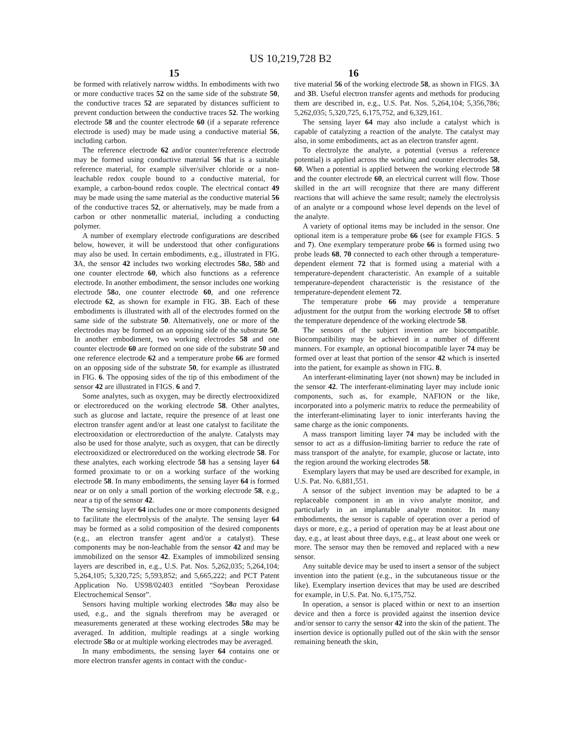US 10,219,728 B2
15 16
be formed with relatively narrow widths. In embodiments with two or more conductive traces 52 on the same side of the substrate 50, the conductive traces 52 are separated by distances sufficient to prevent conduction between the conductive traces 52. The working electrode 58 and the counter electrode 60 (if a separate reference electrode is used) may be made using a conductive material 56, including carbon.
The reference electrode 62 and/or counter/reference electrode may be formed using conductive material 56 that is a suitable reference material, for example silver/silver chloride or a non-leachable redox couple bound to a conductive material, for example, a carbon-bound redox couple. The electrical contact 49 may be made using the same material as the conductive material 56 of the conductive traces 52, or alternatively, may be made from a carbon or other nonmetallic material, including a conducting polymer.
A number of exemplary electrode configurations are described below, however, it will be understood that other configurations may also be used. In certain embodiments, e.g., illustrated in FIG. 3 A, the sensor 42 includes two working electrodes 58 a, 58 b and one counter electrode 60, which also functions as a reference electrode. In another embodiment, the sensor includes one working electrode 58 a, one counter electrode 60, and one reference electrode 62, as shown for example in FIG. 3 B. Each of these embodiments is illustrated with all of the electrodes formed on the same side of the substrate 50. Alternatively, one or more of the electrodes may be formed on an opposing side of the substrate 50. In another embodiment, two working electrodes 58 and one counter electrode 60 are formed on one side of the substrate 50 and one reference electrode 62 and a temperature probe 66 are formed on an opposing side of the substrate 50, for example as illustrated in FIG. 6. The opposing sides of the tip of this embodiment of the sensor 42 are illustrated in FIGS. 6 and 7.
Some analytes, such as oxygen, may be directly electrooxidized or electroreduced on the working electrode 58. Other analytes, such as glucose and lactate, require the presence of at least one electron transfer agent and/or at least one catalyst to facilitate the electrooxidation or electroreduction of the analyte. Catalysts may also be used for those analyte, such as oxygen, that can be directly electrooxidized or electroreduced on the working electrode 58. For these analytes, each working electrode 58 has a sensing layer 64 formed proximate to or on a working surface of the working electrode 58. In many embodiments, the sensing layer 64 is formed near or on only a small portion of the working electrode 58, e.g., near a tip of the sensor 42.
The sensing layer 64 includes one or more components designed to facilitate the electrolysis of the analyte. The sensing layer 64 may be formed as a solid composition of the desired components (e.g., an electron transfer agent and/or a catalyst). These components may be non-leachable from the sensor 42 and may be immobilized on the sensor 42. Examples of immobilized sensing layers are described in, e.g., U.S. Pat. Nos. 5,262,035; 5,264,104; 5,264,105; 5,320,725; 5,593,852; and 5,665,222; and PCT Patent Application No. US98/02403 entitled “Soybean Peroxidase Electrochemical Sensor”.
Sensors having multiple working electrodes 58 a may also be used, e.g., and the signals therefrom may be averaged or measurements generated at these working electrodes 58 a may be averaged. In addition, multiple readings at a single working electrode 58 a or at multiple working electrodes may be averaged.
In many embodiments, the sensing layer 64 contains one or more electron transfer agents in contact with the conduc-
tive material 56 of the working electrode 58, as shown in FIGS. 3 A and 3 B. Useful electron transfer agents and methods for producing them are described in, e.g., U.S. Pat. Nos. 5,264,104; 5,356,786; 5,262,035; 5,320,725, 6,175,752, and 6,329,161.
The sensing layer 64 may also include a catalyst which is capable of catalyzing a reaction of the analyte. The catalyst may also, in some embodiments, act as an electron transfer agent.
To electrolyze the analyte, a potential (versus a reference potential) is applied across the working and counter electrodes 58, 60. When a potential is applied between the working electrode 58 and the counter electrode 60, an electrical current will flow. Those skilled in the art will recognize that there are many different reactions that will achieve the same result; namely the electrolysis of an analyte or a compound whose level depends on the level of the analyte.
A variety of optional items may be included in the sensor. One optional item is a temperature probe 66 (see for example FIGS. 5 and 7). One exemplary temperature probe 66 is formed using two probe leads 68, 70 connected to each other through a temperature-dependent element 72 that is formed using a material with a temperature-dependent characteristic. An example of a suitable temperature-dependent characteristic is the resistance of the temperature-dependent element 72.
The temperature probe 66 may provide a temperature adjustment for the output from the working electrode 58 to offset the temperature dependence of the working electrode 58.
The sensors of the subject invention are biocompatible. Biocompatibility may be achieved in a number of different manners. For example, an optional biocompatible layer 74 may be formed over at least that portion of the sensor 42 which is inserted into the patient, for example as shown in FIG. 8.
An interferant-eliminating layer (not shown) may be included in the sensor 42. The interferant-eliminating layer may include ionic components, such as, for example, NAFION or the like, incorporated into a polymeric matrix to reduce the permeability of the interferant-eliminating layer to ionic interferants having the same charge as the ionic components.
A mass transport limiting layer 74 may be included with the sensor to act as a diffusion-limiting barrier to reduce the rate of mass transport of the analyte, for example, glucose or lactate, into the region around the working electrodes 58.
Exemplary layers that may be used are described for example, in U.S. Pat. No. 6,881,551.
A sensor of the subject invention may be adapted to be a replaceable component in an in vivo analyte monitor, and particularly in an implantable analyte monitor. In many embodiments, the sensor is capable of operation over a period of days or more, e.g., a period of operation may be at least about one day, e.g., at least about three days, e.g., at least about one week or more. The sensor may then be removed and replaced with a new sensor.
Any suitable device may be used to insert a sensor of the subject invention into the patient (e.g., in the subcutaneous tissue or the like). Exemplary insertion devices that may be used are described for example, in U.S. Pat. No. 6,175,752.
In operation, a sensor is placed within or next to an insertion device and then a force is provided against the insertion device and/or sensor to carry the sensor 42 into the skin of the patient. The insertion device is optionally pulled out of the skin with the sensor remaining beneath the skin,